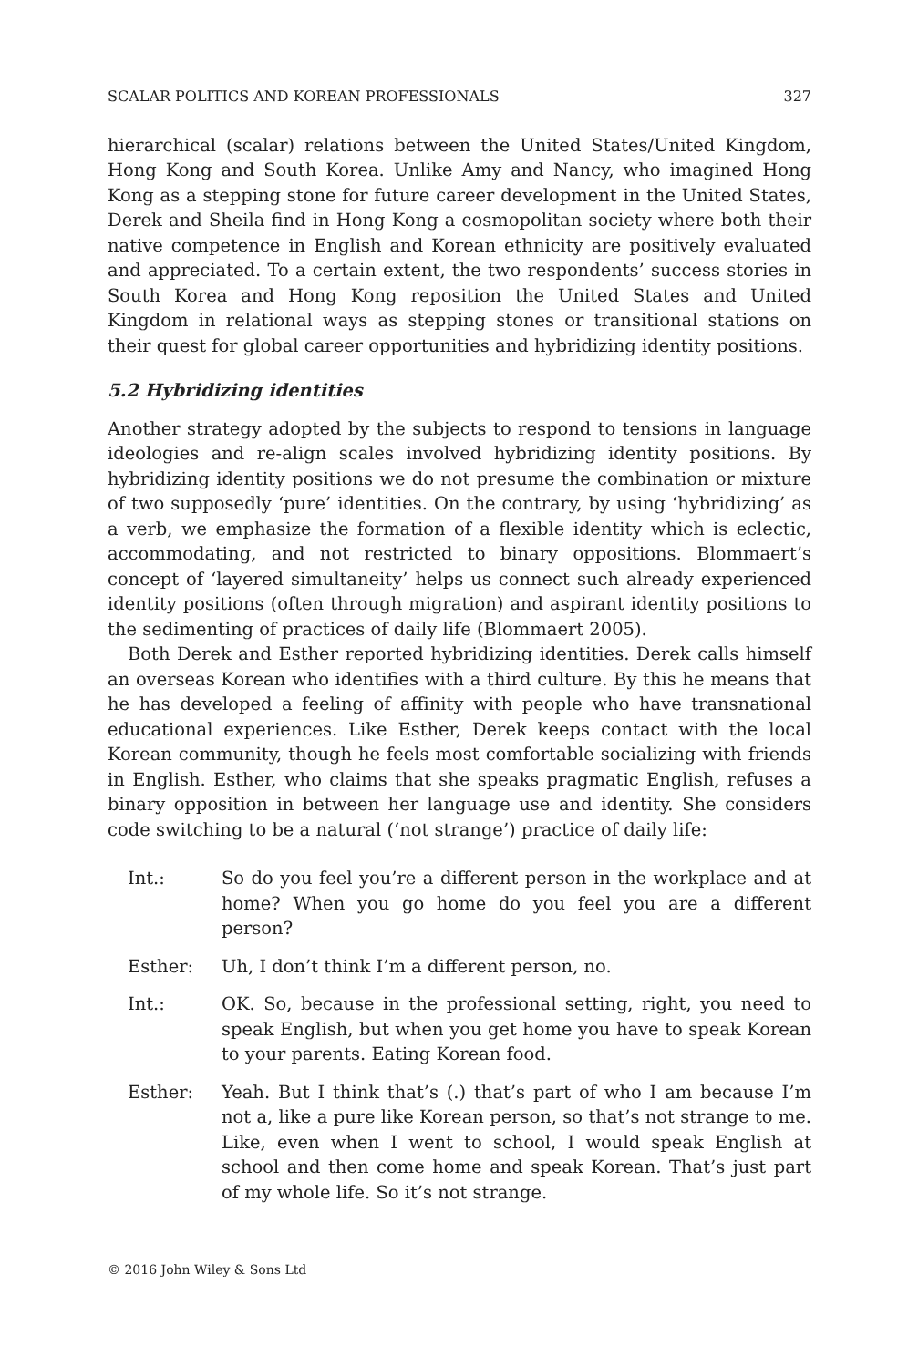SCALAR POLITICS AND KOREAN PROFESSIONALS 327
hierarchical (scalar) relations between the United States/United Kingdom, Hong Kong and South Korea. Unlike Amy and Nancy, who imagined Hong Kong as a stepping stone for future career development in the United States, Derek and Sheila find in Hong Kong a cosmopolitan society where both their native competence in English and Korean ethnicity are positively evaluated and appreciated. To a certain extent, the two respondents’ success stories in South Korea and Hong Kong reposition the United States and United Kingdom in relational ways as stepping stones or transitional stations on their quest for global career opportunities and hybridizing identity positions.
5.2 Hybridizing identities
Another strategy adopted by the subjects to respond to tensions in language ideologies and re-align scales involved hybridizing identity positions. By hybridizing identity positions we do not presume the combination or mixture of two supposedly ‘pure’ identities. On the contrary, by using ‘hybridizing’ as a verb, we emphasize the formation of a flexible identity which is eclectic, accommodating, and not restricted to binary oppositions. Blommaert’s concept of ‘layered simultaneity’ helps us connect such already experienced identity positions (often through migration) and aspirant identity positions to the sedimenting of practices of daily life (Blommaert 2005).
Both Derek and Esther reported hybridizing identities. Derek calls himself an overseas Korean who identifies with a third culture. By this he means that he has developed a feeling of affinity with people who have transnational educational experiences. Like Esther, Derek keeps contact with the local Korean community, though he feels most comfortable socializing with friends in English. Esther, who claims that she speaks pragmatic English, refuses a binary opposition in between her language use and identity. She considers code switching to be a natural (‘not strange’) practice of daily life:
Int.: So do you feel you’re a different person in the workplace and at home? When you go home do you feel you are a different person?
Esther: Uh, I don’t think I’m a different person, no.
Int.: OK. So, because in the professional setting, right, you need to speak English, but when you get home you have to speak Korean to your parents. Eating Korean food.
Esther: Yeah. But I think that’s (.) that’s part of who I am because I’m not a, like a pure like Korean person, so that’s not strange to me. Like, even when I went to school, I would speak English at school and then come home and speak Korean. That’s just part of my whole life. So it’s not strange.
© 2016 John Wiley & Sons Ltd